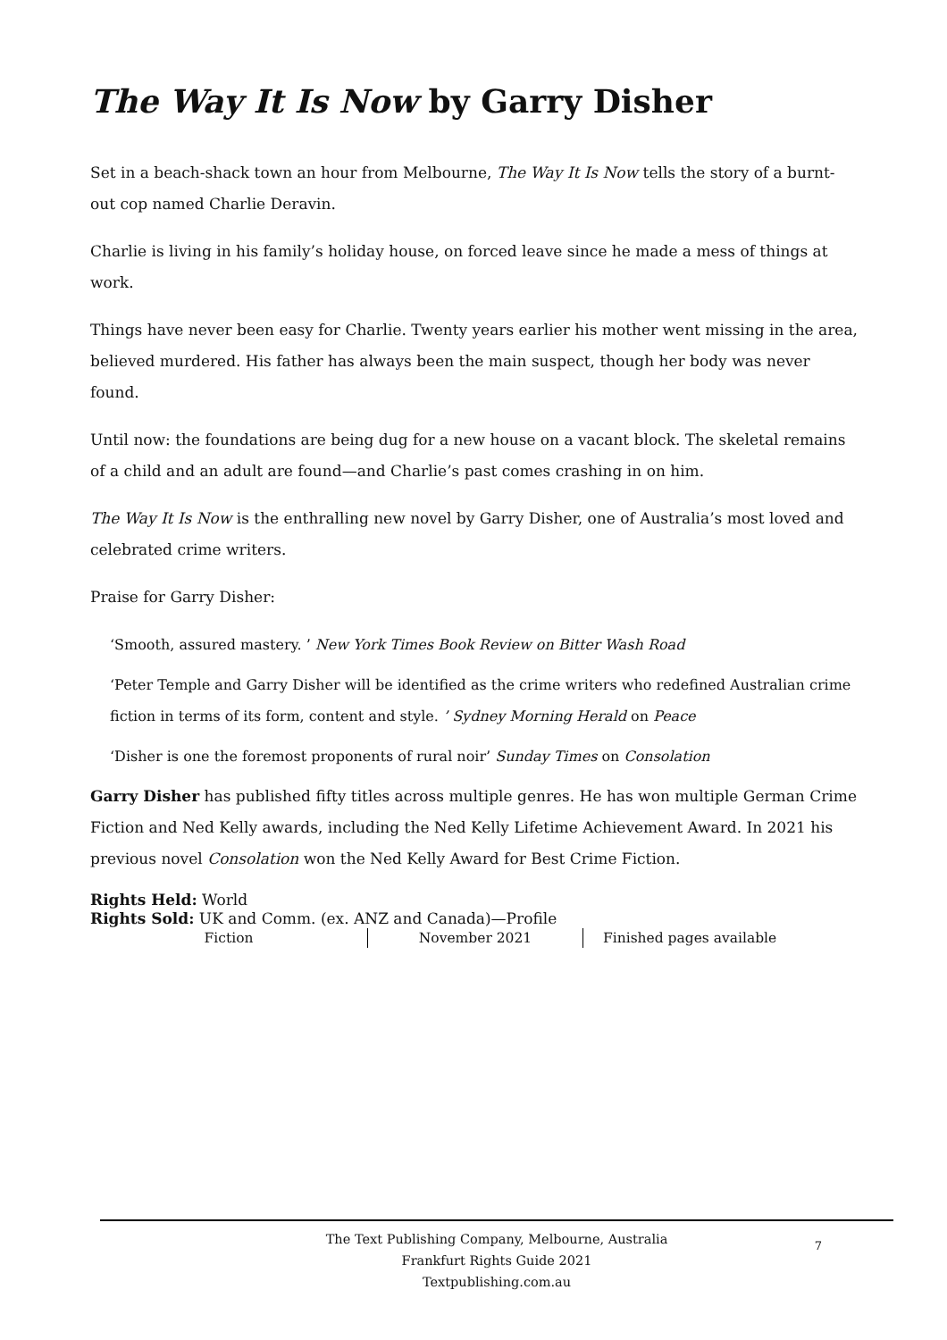The Way It Is Now by Garry Disher
Set in a beach-shack town an hour from Melbourne, The Way It Is Now tells the story of a burnt-out cop named Charlie Deravin.
Charlie is living in his family’s holiday house, on forced leave since he made a mess of things at work.
Things have never been easy for Charlie. Twenty years earlier his mother went missing in the area, believed murdered. His father has always been the main suspect, though her body was never found.
Until now: the foundations are being dug for a new house on a vacant block. The skeletal remains of a child and an adult are found—and Charlie’s past comes crashing in on him.
The Way It Is Now is the enthralling new novel by Garry Disher, one of Australia’s most loved and celebrated crime writers.
Praise for Garry Disher:
‘Smooth, assured mastery. ’ New York Times Book Review on Bitter Wash Road
‘Peter Temple and Garry Disher will be identified as the crime writers who redefined Australian crime fiction in terms of its form, content and style. ’ Sydney Morning Herald on Peace
‘Disher is one the foremost proponents of rural noir’ Sunday Times on Consolation
Garry Disher has published fifty titles across multiple genres. He has won multiple German Crime Fiction and Ned Kelly awards, including the Ned Kelly Lifetime Achievement Award. In 2021 his previous novel Consolation won the Ned Kelly Award for Best Crime Fiction.
Rights Held: World
Rights Sold: UK and Comm. (ex. ANZ and Canada)—Profile
Fiction November 2021 Finished pages available
The Text Publishing Company, Melbourne, Australia
Frankfurt Rights Guide 2021
Textpublishing.com.au
7